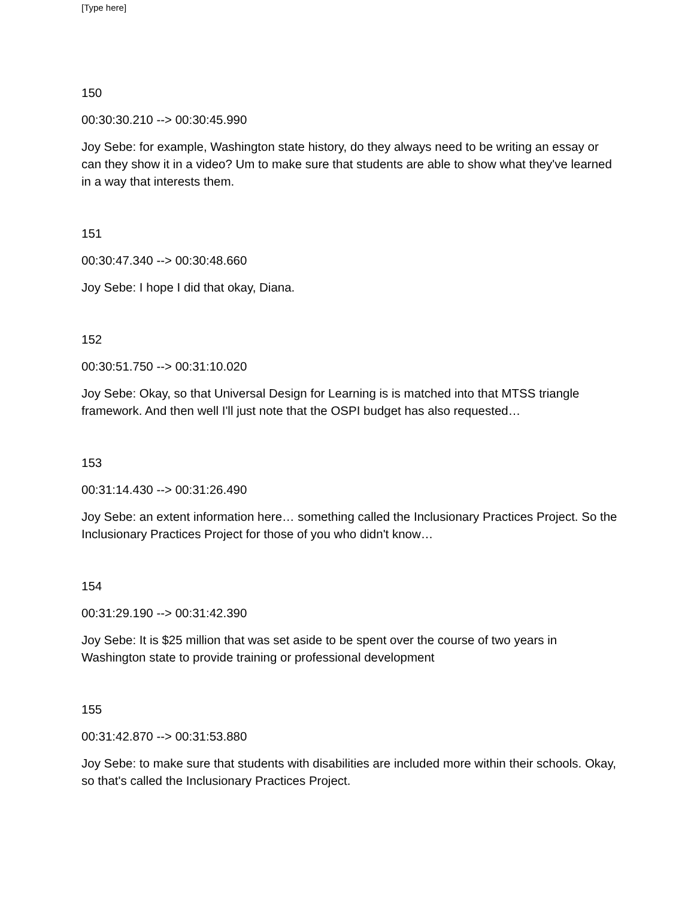[Type here]
150
00:30:30.210 --> 00:30:45.990
Joy Sebe: for example, Washington state history, do they always need to be writing an essay or can they show it in a video? Um to make sure that students are able to show what they've learned in a way that interests them.
151
00:30:47.340 --> 00:30:48.660
Joy Sebe: I hope I did that okay, Diana.
152
00:30:51.750 --> 00:31:10.020
Joy Sebe: Okay, so that Universal Design for Learning is is matched into that MTSS triangle framework. And then well I'll just note that the OSPI budget has also requested…
153
00:31:14.430 --> 00:31:26.490
Joy Sebe: an extent information here… something called the Inclusionary Practices Project. So the Inclusionary Practices Project for those of you who didn't know…
154
00:31:29.190 --> 00:31:42.390
Joy Sebe: It is $25 million that was set aside to be spent over the course of two years in Washington state to provide training or professional development
155
00:31:42.870 --> 00:31:53.880
Joy Sebe: to make sure that students with disabilities are included more within their schools. Okay, so that's called the Inclusionary Practices Project.